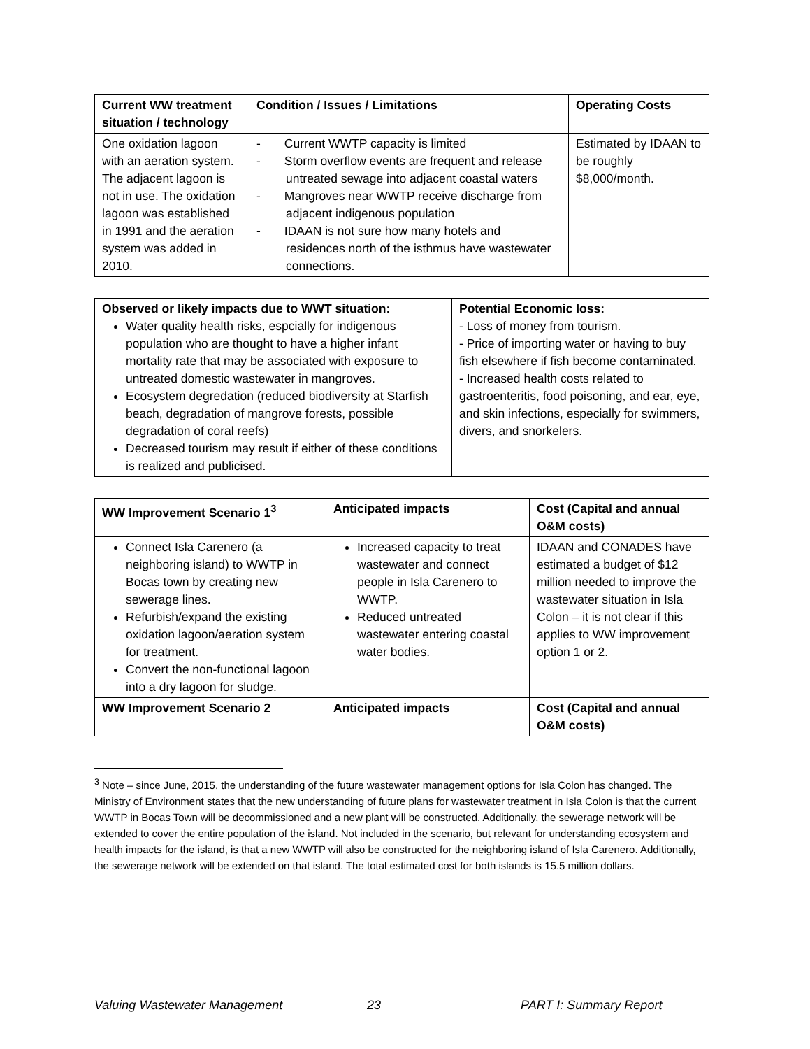| Current WW treatment situation / technology | Condition / Issues / Limitations | Operating Costs |
| --- | --- | --- |
| One oxidation lagoon with an aeration system. The adjacent lagoon is not in use. The oxidation lagoon was established in 1991 and the aeration system was added in 2010. | - Current WWTP capacity is limited - Storm overflow events are frequent and release untreated sewage into adjacent coastal waters - Mangroves near WWTP receive discharge from adjacent indigenous population - IDAAN is not sure how many hotels and residences north of the isthmus have wastewater connections. | Estimated by IDAAN to be roughly $8,000/month. |
| Observed or likely impacts due to WWT situation: Water quality health risks, espcially for indigenous population who are thought to have a higher infant mortality rate that may be associated with exposure to untreated domestic wastewater in mangroves. Ecosystem degredation (reduced biodiversity at Starfish beach, degradation of mangrove forests, possible degradation of coral reefs) Decreased tourism may result if either of these conditions is realized and publicised. | Potential Economic loss: - Loss of money from tourism. - Price of importing water or having to buy fish elsewhere if fish become contaminated. - Increased health costs related to gastroenteritis, food poisoning, and ear, eye, and skin infections, especially for swimmers, divers, and snorkelers. |
| WW Improvement Scenario 1<sup>3</sup> | Anticipated impacts | Cost (Capital and annual O&M costs) |
| --- | --- | --- |
| Connect Isla Carenero (a neighboring island) to WWTP in Bocas town by creating new sewerage lines. Refurbish/expand the existing oxidation lagoon/aeration system for treatment. Convert the non-functional lagoon into a dry lagoon for sludge. | Increased capacity to treat wastewater and connect people in Isla Carenero to WWTP. Reduced untreated wastewater entering coastal water bodies. | IDAAN and CONADES have estimated a budget of $12 million needed to improve the wastewater situation in Isla Colon – it is not clear if this applies to WW improvement option 1 or 2. |
| WW Improvement Scenario 2 | Anticipated impacts | Cost (Capital and annual O&M costs) |
<sup>3</sup> Note – since June, 2015, the understanding of the future wastewater management options for Isla Colon has changed. The Ministry of Environment states that the new understanding of future plans for wastewater treatment in Isla Colon is that the current WWTP in Bocas Town will be decommissioned and a new plant will be constructed. Additionally, the sewerage network will be extended to cover the entire population of the island. Not included in the scenario, but relevant for understanding ecosystem and health impacts for the island, is that a new WWTP will also be constructed for the neighboring island of Isla Carenero. Additionally, the sewerage network will be extended on that island. The total estimated cost for both islands is 15.5 million dollars.
Valuing Wastewater Management 23 PART I: Summary Report